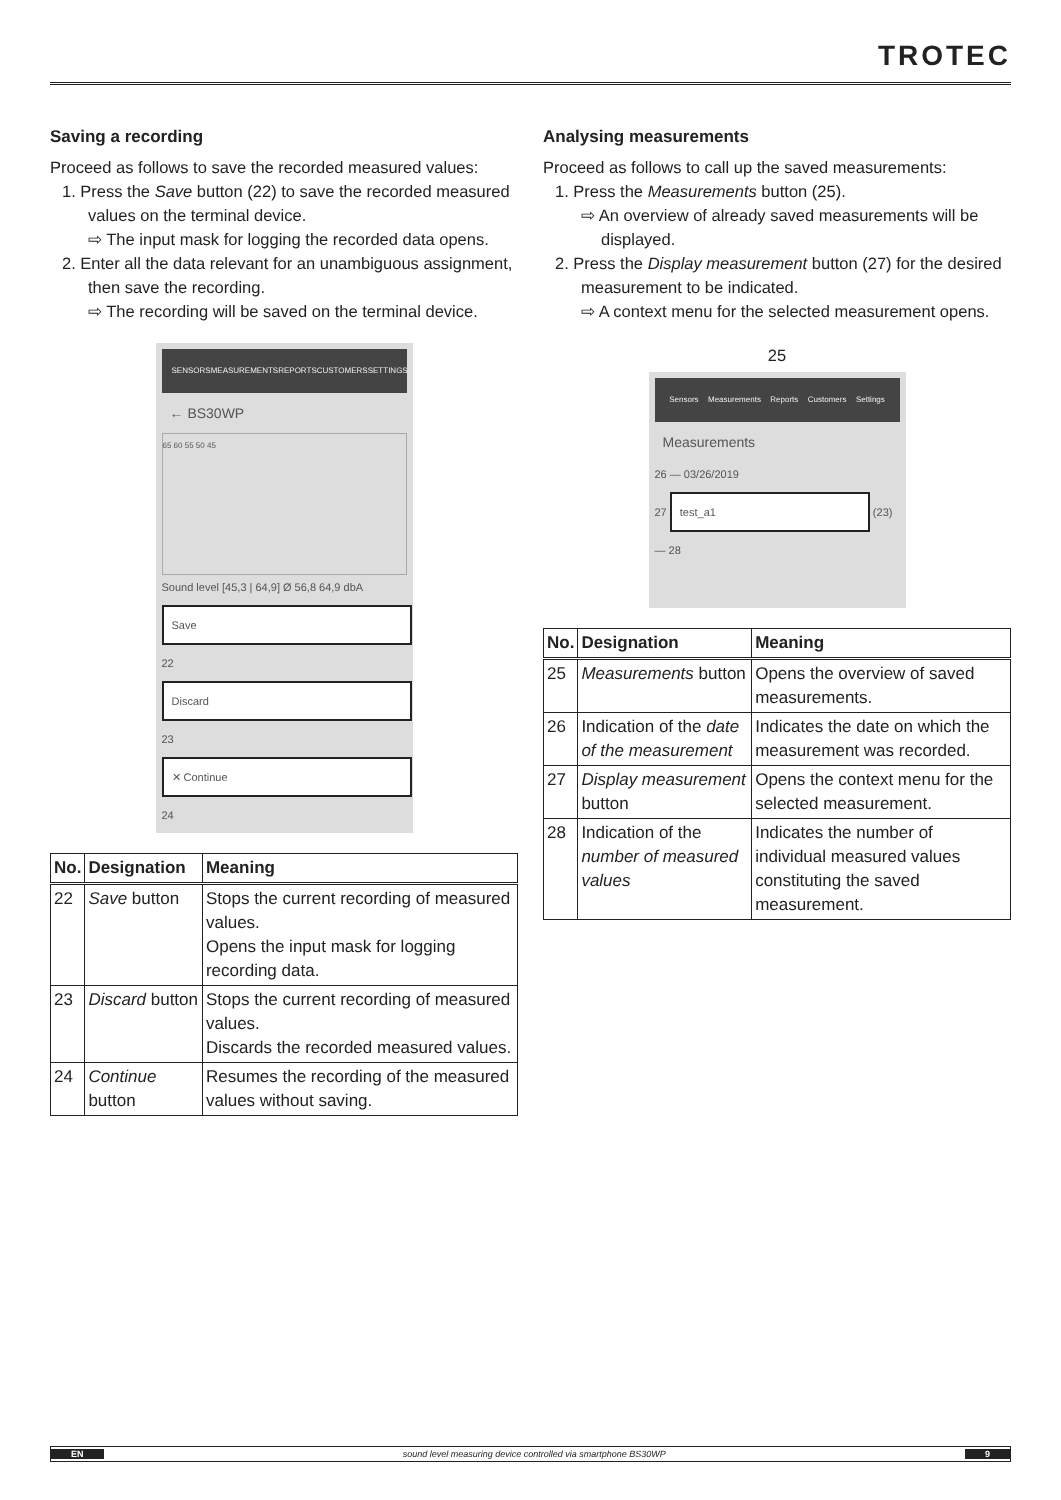TROTEC
Saving a recording
Proceed as follows to save the recorded measured values:
1. Press the Save button (22) to save the recorded measured values on the terminal device.
⇨ The input mask for logging the recorded data opens.
2. Enter all the data relevant for an unambiguous assignment, then save the recording.
⇨ The recording will be saved on the terminal device.
SENSORS MEASUREMENTS REPORTS CUSTOMERS SETTINGS
← BS30WP
65 60 55 50 45
Sound level [45,3 | 64,9] Ø 56,8 64,9 dbA
Save
22
Discard
23
✕ Continue
24
| No. | Designation | Meaning |
| --- | --- | --- |
| 22 | Save button | Stops the current recording of measured values. Opens the input mask for logging recording data. |
| 23 | Discard button | Stops the current recording of measured values. Discards the recorded measured values. |
| 24 | Continue button | Resumes the recording of the measured values without saving. |
Analysing measurements
Proceed as follows to call up the saved measurements:
1. Press the Measurements button (25).
⇨ An overview of already saved measurements will be displayed.
2. Press the Display measurement button (27) for the desired measurement to be indicated.
⇨ A context menu for the selected measurement opens.
25
Sensors Measurements Reports Customers Settings
Measurements
26 — 03/26/2019
27 test_a1 (23) — 28
| No. | Designation | Meaning |
| --- | --- | --- |
| 25 | Measurements button | Opens the overview of saved measurements. |
| 26 | Indication of the date of the measurement | Indicates the date on which the measurement was recorded. |
| 27 | Display measurement button | Opens the context menu for the selected measurement. |
| 28 | Indication of the number of measured values | Indicates the number of individual measured values constituting the saved measurement. |
EN sound level measuring device controlled via smartphone BS30WP 9